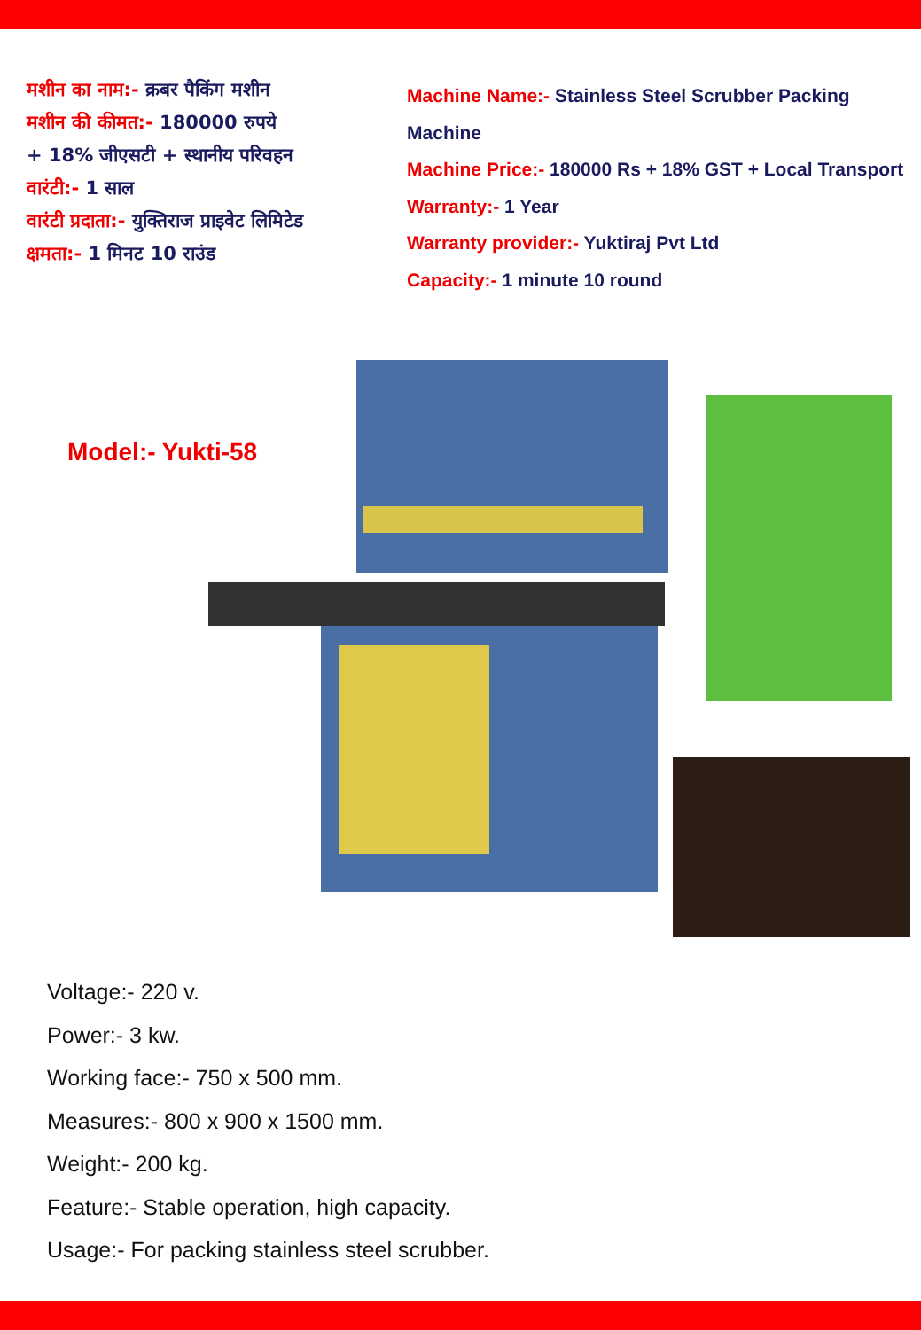मशीन का नाम:- क्रबर पैकिंग मशीन
मशीन की कीमत:- 180000 रुपये
+ 18% जीएसटी + स्थानीय परिवहन
वारंटी:- 1 साल
वारंटी प्रदाता:- युक्तिराज प्राइवेट लिमिटेड
क्षमता:- 1 मिनट 10 राउंड
Machine Name:- Stainless Steel Scrubber Packing Machine
Machine Price:- 180000 Rs + 18% GST + Local Transport
Warranty:- 1 Year
Warranty provider:- Yuktiraj Pvt Ltd
Capacity:- 1 minute 10 round
Model:- Yukti-58
Voltage:- 220 v.
Power:- 3 kw.
Working face:- 750 x 500 mm.
Measures:- 800 x 900 x 1500 mm.
Weight:- 200 kg.
Feature:- Stable operation, high capacity.
Usage:- For packing stainless steel scrubber.